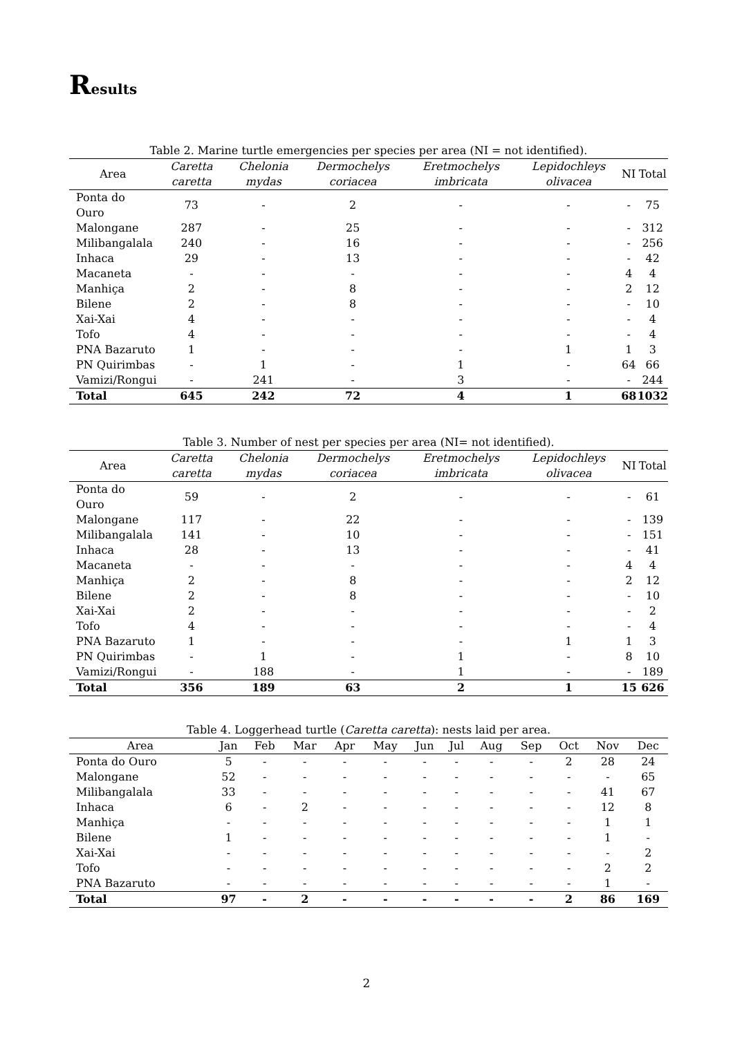Results
Table 2. Marine turtle emergencies per species per area (NI = not identified).
| Area | Caretta caretta | Chelonia mydas | Dermochelys coriacea | Eretmochelys imbricata | Lepidochleys olivacea | NI | Total |
| --- | --- | --- | --- | --- | --- | --- | --- |
| Ponta do Ouro | 73 | - | 2 | - | - | - | 75 |
| Malongane | 287 | - | 25 | - | - | - | 312 |
| Milibangalala | 240 | - | 16 | - | - | - | 256 |
| Inhaca | 29 | - | 13 | - | - | - | 42 |
| Macaneta | - | - | - | - | - | 4 | 4 |
| Manhiça | 2 | - | 8 | - | - | 2 | 12 |
| Bilene | 2 | - | 8 | - | - | - | 10 |
| Xai-Xai | 4 | - | - | - | - | - | 4 |
| Tofo | 4 | - | - | - | - | - | 4 |
| PNA Bazaruto | 1 | - | - | - | 1 | 1 | 3 |
| PN Quirimbas | - | 1 | - | 1 | - | 64 | 66 |
| Vamizi/Rongui | - | 241 | - | 3 | - | - | 244 |
| Total | 645 | 242 | 72 | 4 | 1 | 68 | 1032 |
Table 3. Number of nest per species per area (NI= not identified).
| Area | Caretta caretta | Chelonia mydas | Dermochelys coriacea | Eretmochelys imbricata | Lepidochleys olivacea | NI | Total |
| --- | --- | --- | --- | --- | --- | --- | --- |
| Ponta do Ouro | 59 | - | 2 | - | - | - | 61 |
| Malongane | 117 | - | 22 | - | - | - | 139 |
| Milibangalala | 141 | - | 10 | - | - | - | 151 |
| Inhaca | 28 | - | 13 | - | - | - | 41 |
| Macaneta | - | - | - | - | - | 4 | 4 |
| Manhiça | 2 | - | 8 | - | - | 2 | 12 |
| Bilene | 2 | - | 8 | - | - | - | 10 |
| Xai-Xai | 2 | - | - | - | - | - | 2 |
| Tofo | 4 | - | - | - | - | - | 4 |
| PNA Bazaruto | 1 | - | - | - | 1 | 1 | 3 |
| PN Quirimbas | - | 1 | - | 1 | - | 8 | 10 |
| Vamizi/Rongui | - | 188 | - | 1 | - | - | 189 |
| Total | 356 | 189 | 63 | 2 | 1 | 15 | 626 |
Table 4. Loggerhead turtle (Caretta caretta): nests laid per area.
| Area | Jan | Feb | Mar | Apr | May | Jun | Jul | Aug | Sep | Oct | Nov | Dec |
| --- | --- | --- | --- | --- | --- | --- | --- | --- | --- | --- | --- | --- |
| Ponta do Ouro | 5 | - | - | - | - | - | - | - | - | 2 | 28 | 24 |
| Malongane | 52 | - | - | - | - | - | - | - | - | - | - | 65 |
| Milibangalala | 33 | - | - | - | - | - | - | - | - | - | 41 | 67 |
| Inhaca | 6 | - | 2 | - | - | - | - | - | - | - | 12 | 8 |
| Manhiça | - | - | - | - | - | - | - | - | - | - | 1 | 1 |
| Bilene | 1 | - | - | - | - | - | - | - | - | - | 1 | - |
| Xai-Xai | - | - | - | - | - | - | - | - | - | - | - | 2 |
| Tofo | - | - | - | - | - | - | - | - | - | - | 2 | 2 |
| PNA Bazaruto | - | - | - | - | - | - | - | - | - | - | 1 | - |
| Total | 97 | - | 2 | - | - | - | - | - | - | 2 | 86 | 169 |
2